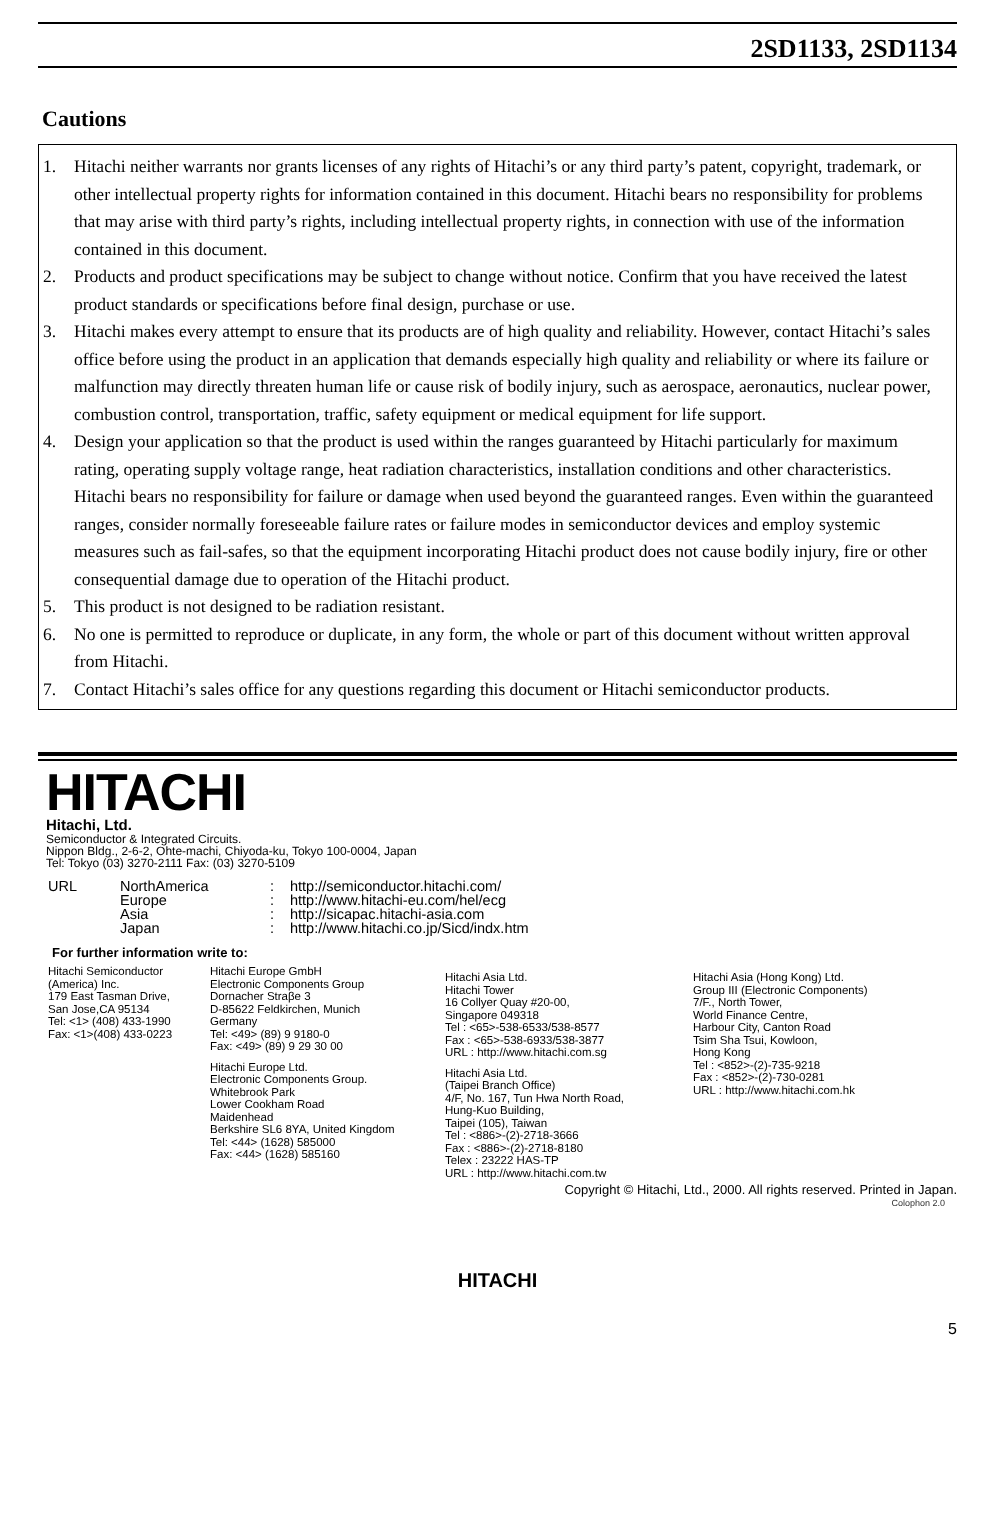2SD1133, 2SD1134
Cautions
1. Hitachi neither warrants nor grants licenses of any rights of Hitachi’s or any third party’s patent, copyright, trademark, or other intellectual property rights for information contained in this document. Hitachi bears no responsibility for problems that may arise with third party’s rights, including intellectual property rights, in connection with use of the information contained in this document.
2. Products and product specifications may be subject to change without notice. Confirm that you have received the latest product standards or specifications before final design, purchase or use.
3. Hitachi makes every attempt to ensure that its products are of high quality and reliability. However, contact Hitachi’s sales office before using the product in an application that demands especially high quality and reliability or where its failure or malfunction may directly threaten human life or cause risk of bodily injury, such as aerospace, aeronautics, nuclear power, combustion control, transportation, traffic, safety equipment or medical equipment for life support.
4. Design your application so that the product is used within the ranges guaranteed by Hitachi particularly for maximum rating, operating supply voltage range, heat radiation characteristics, installation conditions and other characteristics. Hitachi bears no responsibility for failure or damage when used beyond the guaranteed ranges. Even within the guaranteed ranges, consider normally foreseeable failure rates or failure modes in semiconductor devices and employ systemic measures such as fail-safes, so that the equipment incorporating Hitachi product does not cause bodily injury, fire or other consequential damage due to operation of the Hitachi product.
5. This product is not designed to be radiation resistant.
6. No one is permitted to reproduce or duplicate, in any form, the whole or part of this document without written approval from Hitachi.
7. Contact Hitachi’s sales office for any questions regarding this document or Hitachi semiconductor products.
HITACHI
Hitachi, Ltd.
Semiconductor & Integrated Circuits.
Nippon Bldg., 2-6-2, Ohte-machi, Chiyoda-ku, Tokyo 100-0004, Japan
Tel: Tokyo (03) 3270-2111 Fax: (03) 3270-5109
URL NorthAmerica: http://semiconductor.hitachi.com/ Europe: http://www.hitachi-eu.com/hel/ecg Asia: http://sicapac.hitachi-asia.com Japan: http://www.hitachi.co.jp/Sicd/indx.htm
For further information write to:
Hitachi Semiconductor
(America) Inc.
179 East Tasman Drive,
San Jose,CA 95134
Tel: <1> (408) 433-1990
Fax: <1>(408) 433-0223
Hitachi Europe GmbH
Electronic Components Group
Dornacher Straβe 3
D-85622 Feldkirchen, Munich
Germany
Tel: <49> (89) 9 9180-0
Fax: <49> (89) 9 29 30 00
Hitachi Europe Ltd.
Electronic Components Group.
Whitebrook Park
Lower Cookham Road
Maidenhead
Berkshire SL6 8YA, United Kingdom
Tel: <44> (1628) 585000
Fax: <44> (1628) 585160
Hitachi Asia Ltd.
Hitachi Tower
16 Collyer Quay #20-00,
Singapore 049318
Tel : <65>-538-6533/538-8577
Fax : <65>-538-6933/538-3877
URL : http://www.hitachi.com.sg
Hitachi Asia Ltd.
(Taipei Branch Office)
4/F, No. 167, Tun Hwa North Road,
Hung-Kuo Building,
Taipei (105), Taiwan
Tel : <886>-(2)-2718-3666
Fax : <886>-(2)-2718-8180
Telex : 23222 HAS-TP
URL : http://www.hitachi.com.tw
Hitachi Asia (Hong Kong) Ltd.
Group III (Electronic Components)
7/F., North Tower,
World Finance Centre,
Harbour City, Canton Road
Tsim Sha Tsui, Kowloon,
Hong Kong
Tel : <852>-(2)-735-9218
Fax : <852>-(2)-730-0281
URL : http://www.hitachi.com.hk
Copyright © Hitachi, Ltd., 2000. All rights reserved. Printed in Japan.
Colophon 2.0
HITACHI
5